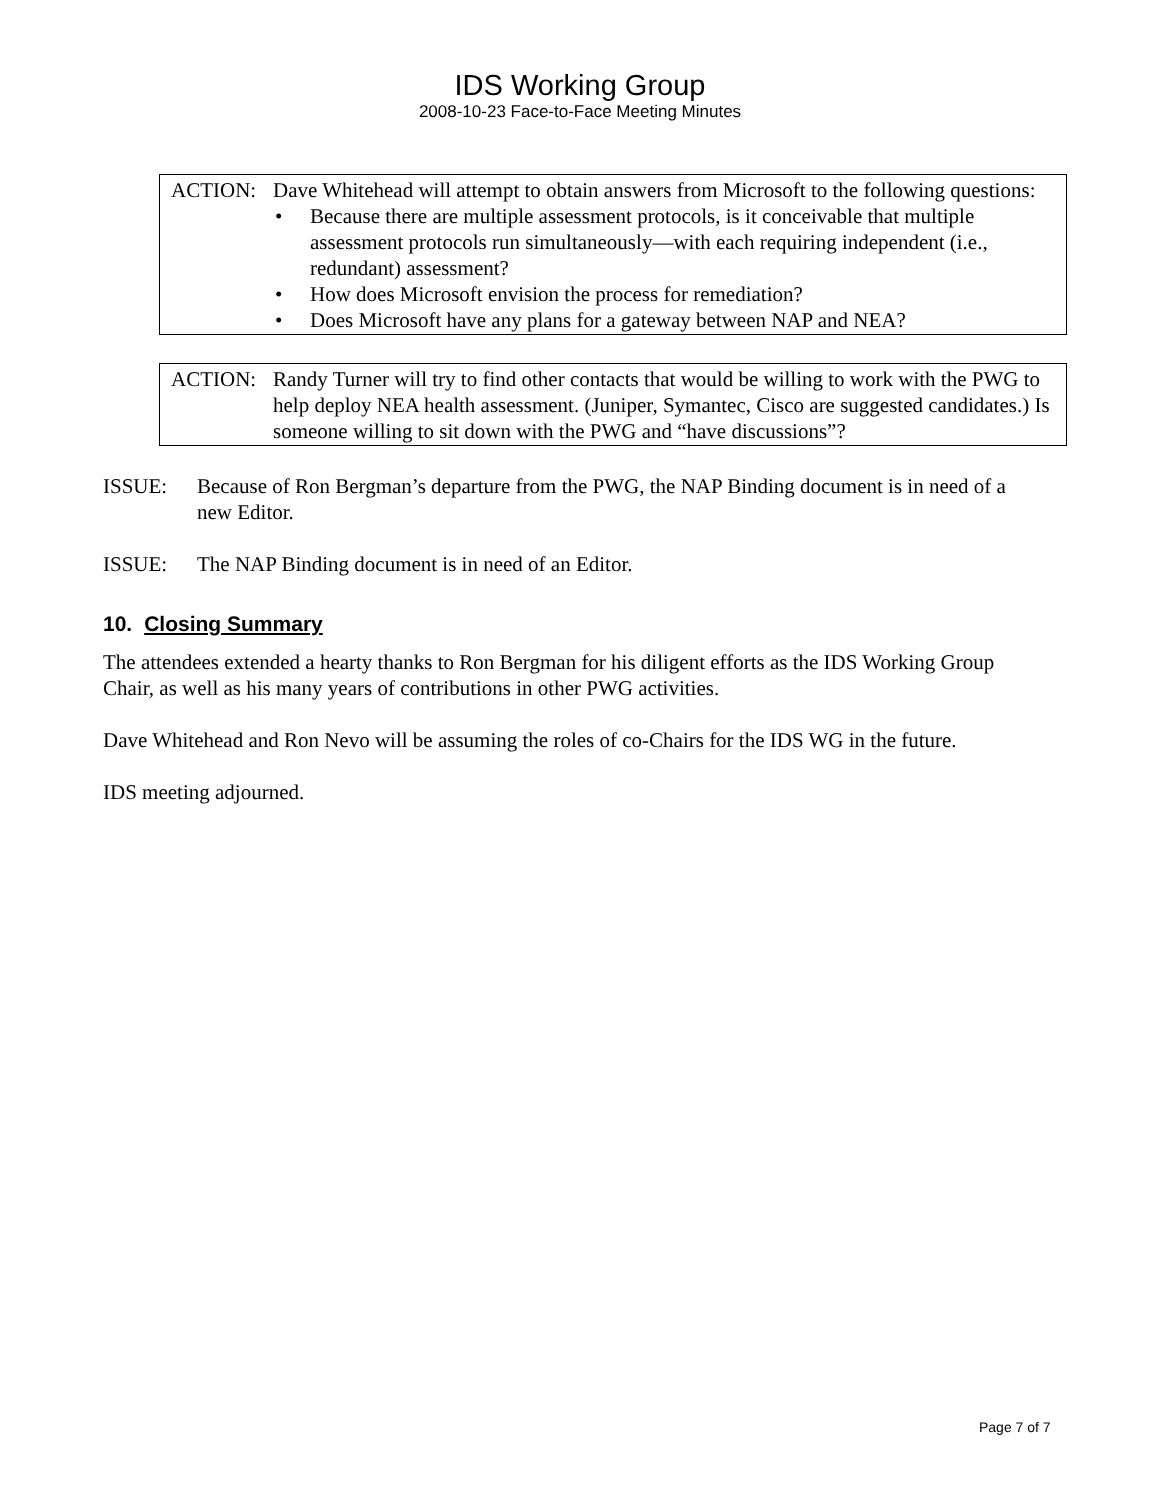IDS Working Group
2008-10-23 Face-to-Face Meeting Minutes
ACTION: Dave Whitehead will attempt to obtain answers from Microsoft to the following questions:
• Because there are multiple assessment protocols, is it conceivable that multiple assessment protocols run simultaneously—with each requiring independent (i.e., redundant) assessment?
• How does Microsoft envision the process for remediation?
• Does Microsoft have any plans for a gateway between NAP and NEA?
ACTION: Randy Turner will try to find other contacts that would be willing to work with the PWG to help deploy NEA health assessment. (Juniper, Symantec, Cisco are suggested candidates.) Is someone willing to sit down with the PWG and “have discussions”?
ISSUE: Because of Ron Bergman’s departure from the PWG, the NAP Binding document is in need of a new Editor.
ISSUE: The NAP Binding document is in need of an Editor.
10. Closing Summary
The attendees extended a hearty thanks to Ron Bergman for his diligent efforts as the IDS Working Group Chair, as well as his many years of contributions in other PWG activities.
Dave Whitehead and Ron Nevo will be assuming the roles of co-Chairs for the IDS WG in the future.
IDS meeting adjourned.
Page 7 of 7